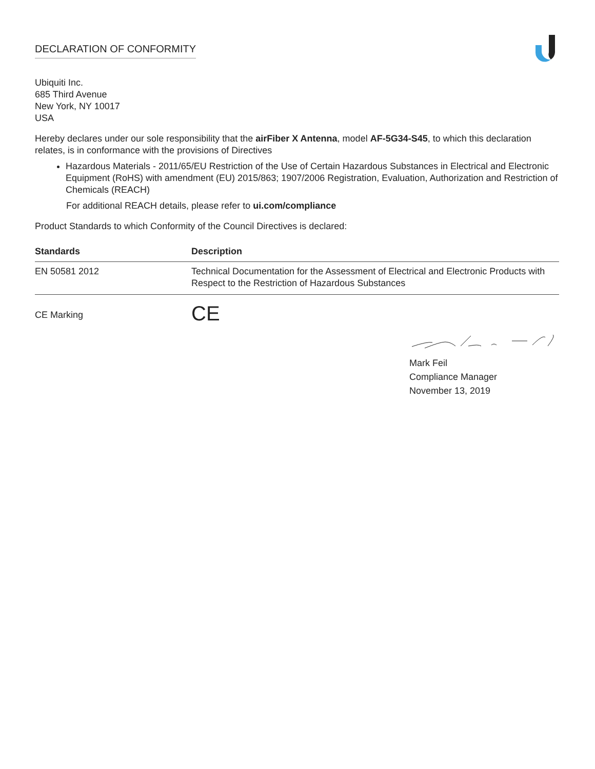DECLARATION OF CONFORMITY
Ubiquiti Inc.
685 Third Avenue
New York, NY 10017
USA
Hereby declares under our sole responsibility that the airFiber X Antenna, model AF-5G34-S45, to which this declaration relates, is in conformance with the provisions of Directives
Hazardous Materials - 2011/65/EU Restriction of the Use of Certain Hazardous Substances in Electrical and Electronic Equipment (RoHS) with amendment (EU) 2015/863; 1907/2006 Registration, Evaluation, Authorization and Restriction of Chemicals (REACH)
For additional REACH details, please refer to ui.com/compliance
Product Standards to which Conformity of the Council Directives is declared:
| Standards | Description |
| --- | --- |
| EN 50581 2012 | Technical Documentation for the Assessment of Electrical and Electronic Products with Respect to the Restriction of Hazardous Substances |
CE Marking
CE
Mark Feil
Compliance Manager
November 13, 2019